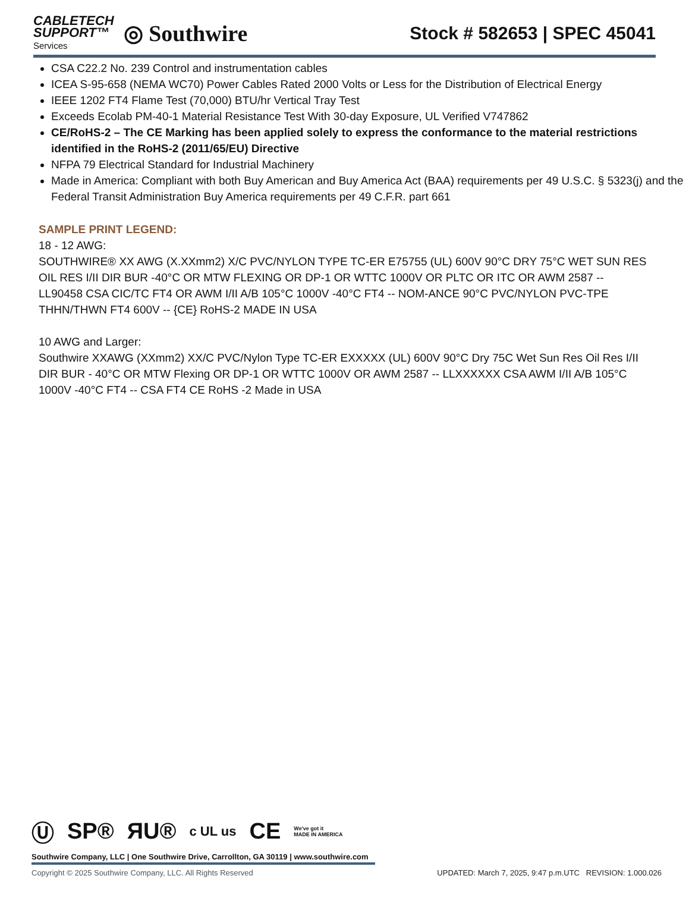CABLETECH
SUPPORT™
Services
◎ Southwire
Stock # 582653 | SPEC 45041
CSA C22.2 No. 239 Control and instrumentation cables
ICEA S-95-658 (NEMA WC70) Power Cables Rated 2000 Volts or Less for the Distribution of Electrical Energy
IEEE 1202 FT4 Flame Test (70,000) BTU/hr Vertical Tray Test
Exceeds Ecolab PM-40-1 Material Resistance Test With 30-day Exposure, UL Verified V747862
CE/RoHS-2 – The CE Marking has been applied solely to express the conformance to the material restrictions identified in the RoHS-2 (2011/65/EU) Directive
NFPA 79 Electrical Standard for Industrial Machinery
Made in America: Compliant with both Buy American and Buy America Act (BAA) requirements per 49 U.S.C. § 5323(j) and the Federal Transit Administration Buy America requirements per 49 C.F.R. part 661
SAMPLE PRINT LEGEND:
18 - 12 AWG:
SOUTHWIRE® XX AWG (X.XXmm2) X/C PVC/NYLON TYPE TC-ER E75755 (UL) 600V 90°C DRY 75°C WET SUN RES OIL RES I/II DIR BUR -40°C OR MTW FLEXING OR DP-1 OR WTTC 1000V OR PLTC OR ITC OR AWM 2587 -- LL90458 CSA CIC/TC FT4 OR AWM I/II A/B 105°C 1000V -40°C FT4 -- NOM-ANCE 90°C PVC/NYLON PVC-TPE THHN/THWN FT4 600V -- {CE} RoHS-2 MADE IN USA
10 AWG and Larger:
Southwire XXAWG (XXmm2) XX/C PVC/Nylon Type TC-ER EXXXXX (UL) 600V 90°C Dry 75C Wet Sun Res Oil Res I/II DIR BUR - 40°C OR MTW Flexing OR DP-1 OR WTTC 1000V OR AWM 2587 -- LLXXXXXX CSA AWM I/II A/B 105°C 1000V -40°C FT4 -- CSA FT4 CE RoHS -2 Made in USA
Ⓤ SP® ЯU® c UL us CE We've got it
MADE IN AMERICA
Southwire Company, LLC | One Southwire Drive, Carrollton, GA 30119 | www.southwire.com
Copyright © 2025 Southwire Company, LLC. All Rights Reserved UPDATED: March 7, 2025, 9:47 p.m.UTC REVISION: 1.000.026